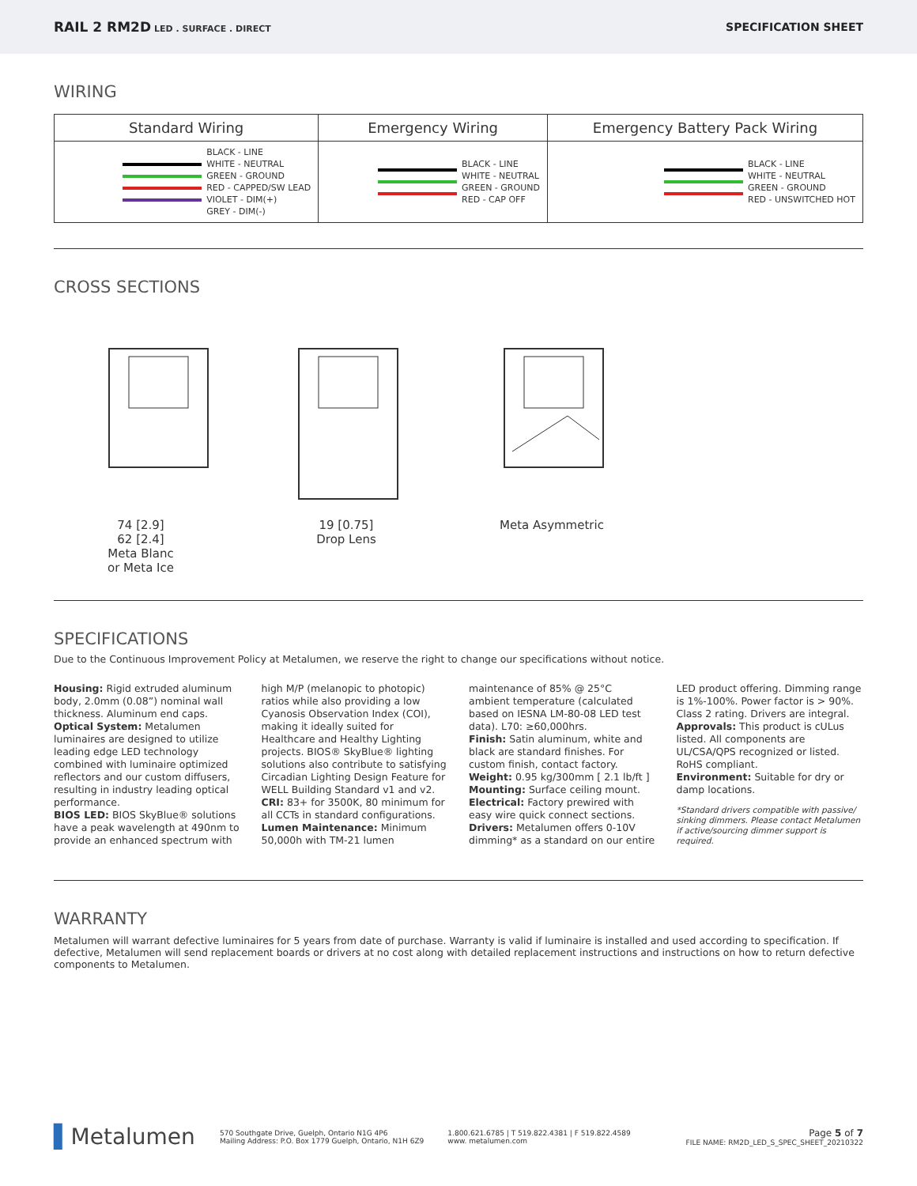RAIL 2 RM2D LED . SURFACE . DIRECT
SPECIFICATION SHEET
WIRING
| Standard Wiring | Emergency Wiring | Emergency Battery Pack Wiring |
| --- | --- | --- |
| BLACK - LINE WHITE - NEUTRAL GREEN - GROUND RED - CAPPED/SW LEAD VIOLET - DIM(+) GREY - DIM(-) | BLACK - LINE WHITE - NEUTRAL GREEN - GROUND RED - CAP OFF | BLACK - LINE WHITE - NEUTRAL GREEN - GROUND RED - UNSWITCHED HOT |
CROSS SECTIONS
74 [2.9]
62 [2.4]
Meta Blanc
or Meta Ice
19 [0.75]
Drop Lens
Meta Asymmetric
SPECIFICATIONS
Due to the Continuous Improvement Policy at Metalumen, we reserve the right to change our specifications without notice.
Housing: Rigid extruded aluminum body, 2.0mm (0.08”) nominal wall thickness. Aluminum end caps.
Optical System: Metalumen luminaires are designed to utilize leading edge LED technology combined with luminaire optimized reflectors and our custom diffusers, resulting in industry leading optical performance.
BIOS LED: BIOS SkyBlue® solutions have a peak wavelength at 490nm to provide an enhanced spectrum with high M/P (melanopic to photopic) ratios while also providing a low Cyanosis Observation Index (COI), making it ideally suited for Healthcare and Healthy Lighting projects. BIOS® SkyBlue® lighting solutions also contribute to satisfying Circadian Lighting Design Feature for WELL Building Standard v1 and v2.
CRI: 83+ for 3500K, 80 minimum for all CCTs in standard configurations.
Lumen Maintenance: Minimum 50,000h with TM-21 lumen maintenance of 85% @ 25°C ambient temperature (calculated based on IESNA LM-80-08 LED test data). L70: ≥60,000hrs.
Finish: Satin aluminum, white and black are standard finishes. For custom finish, contact factory.
Weight: 0.95 kg/300mm [ 2.1 lb/ft ]
Mounting: Surface ceiling mount.
Electrical: Factory prewired with easy wire quick connect sections.
Drivers: Metalumen offers 0-10V dimming* as a standard on our entire LED product offering. Dimming range is 1%-100%. Power factor is > 90%. Class 2 rating. Drivers are integral.
Approvals: This product is cULus listed. All components are UL/CSA/QPS recognized or listed. RoHS compliant.
Environment: Suitable for dry or damp locations.
*Standard drivers compatible with passive/ sinking dimmers. Please contact Metalumen if active/sourcing dimmer support is required.
WARRANTY
Metalumen will warrant defective luminaires for 5 years from date of purchase. Warranty is valid if luminaire is installed and used according to specification. If defective, Metalumen will send replacement boards or drivers at no cost along with detailed replacement instructions and instructions on how to return defective components to Metalumen.
▌Metalumen
570 Southgate Drive, Guelph, Ontario N1G 4P6
Mailing Address: P.O. Box 1779 Guelph, Ontario, N1H 6Z9
1.800.621.6785 | T 519.822.4381 | F 519.822.4589
www. metalumen.com
Page 5 of 7
FILE NAME: RM2D_LED_S_SPEC_SHEET_20210322